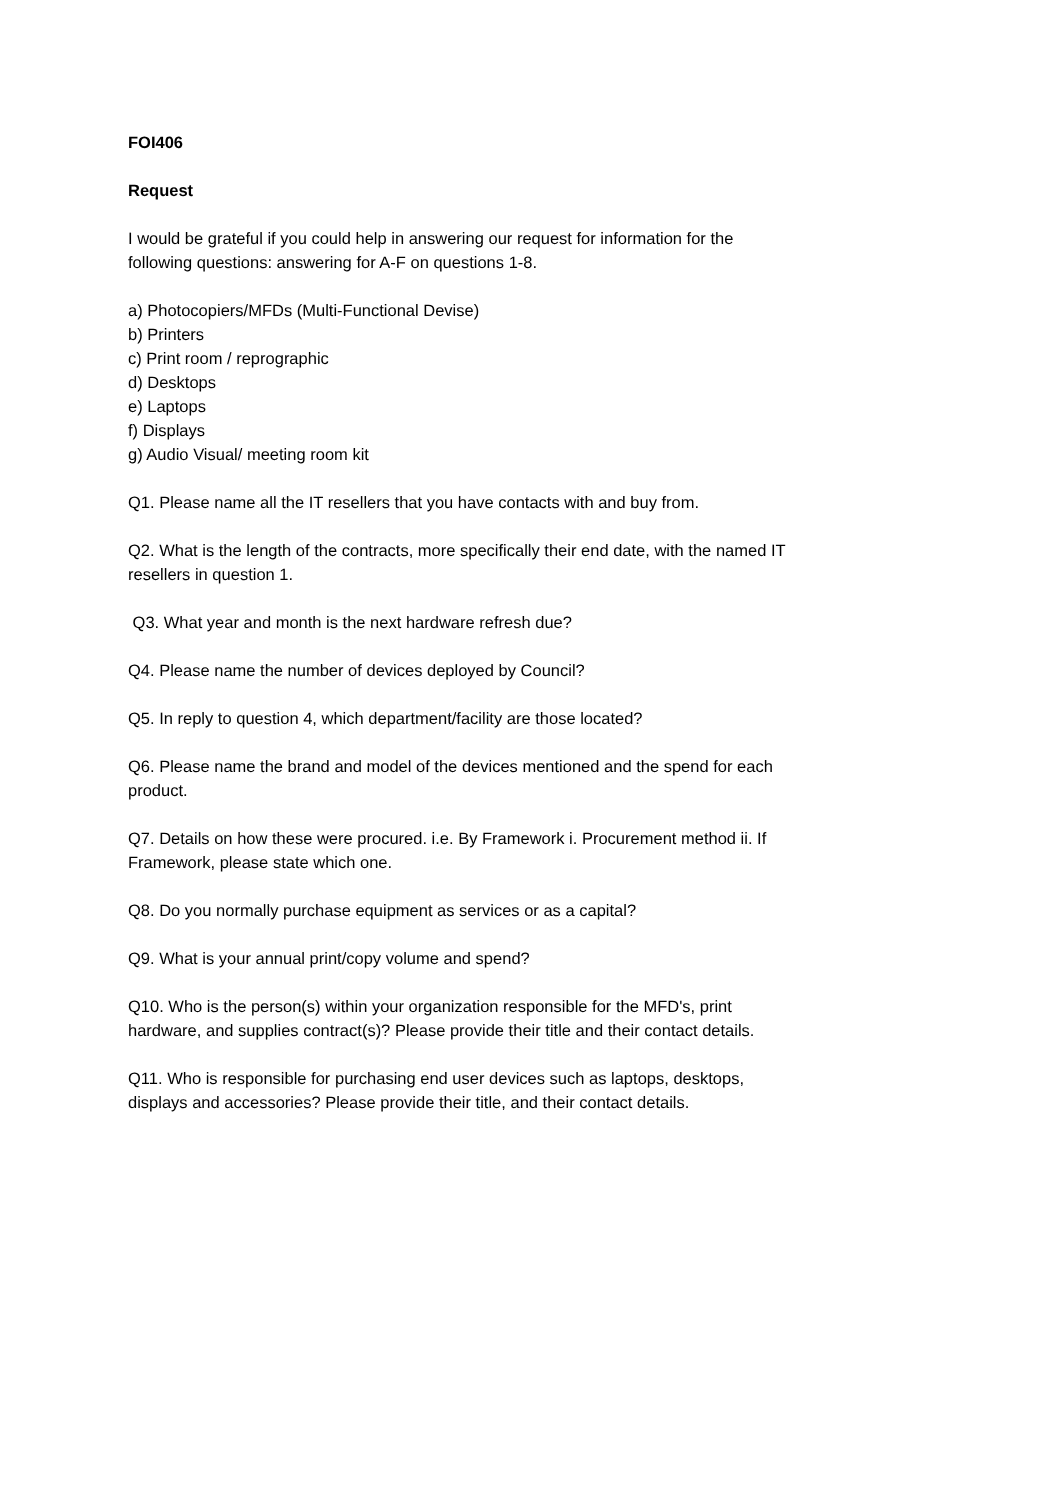FOI406
Request
I would be grateful if you could help in answering our request for information for the following questions: answering for A-F on questions 1-8.
a) Photocopiers/MFDs (Multi-Functional Devise)
b) Printers
c) Print room / reprographic
d) Desktops
e) Laptops
f) Displays
g) Audio Visual/ meeting room kit
Q1. Please name all the IT resellers that you have contacts with and buy from.
Q2. What is the length of the contracts, more specifically their end date, with the named IT resellers in question 1.
Q3. What year and month is the next hardware refresh due?
Q4. Please name the number of devices deployed by Council?
Q5. In reply to question 4, which department/facility are those located?
Q6. Please name the brand and model of the devices mentioned and the spend for each product.
Q7. Details on how these were procured. i.e. By Framework i. Procurement method ii. If Framework, please state which one.
Q8. Do you normally purchase equipment as services or as a capital?
Q9. What is your annual print/copy volume and spend?
Q10. Who is the person(s) within your organization responsible for the MFD's, print hardware, and supplies contract(s)? Please provide their title and their contact details.
Q11. Who is responsible for purchasing end user devices such as laptops, desktops, displays and accessories? Please provide their title, and their contact details.